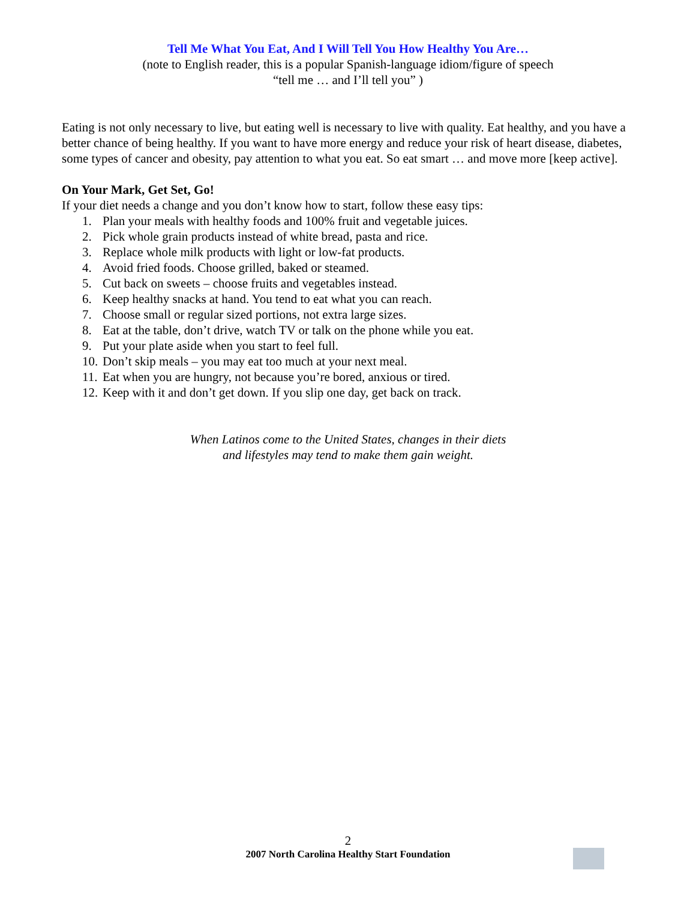Tell Me What You Eat, And I Will Tell You How Healthy You Are…
(note to English reader, this is a popular Spanish-language idiom/figure of speech
“tell me … and I’ll tell you” )
Eating is not only necessary to live, but eating well is necessary to live with quality. Eat healthy, and you have a better chance of being healthy. If you want to have more energy and reduce your risk of heart disease, diabetes, some types of cancer and obesity, pay attention to what you eat. So eat smart … and move more [keep active].
On Your Mark, Get Set, Go!
If your diet needs a change and you don’t know how to start, follow these easy tips:
1. Plan your meals with healthy foods and 100% fruit and vegetable juices.
2. Pick whole grain products instead of white bread, pasta and rice.
3. Replace whole milk products with light or low-fat products.
4. Avoid fried foods. Choose grilled, baked or steamed.
5. Cut back on sweets – choose fruits and vegetables instead.
6. Keep healthy snacks at hand. You tend to eat what you can reach.
7. Choose small or regular sized portions, not extra large sizes.
8. Eat at the table, don’t drive, watch TV or talk on the phone while you eat.
9. Put your plate aside when you start to feel full.
10. Don’t skip meals – you may eat too much at your next meal.
11. Eat when you are hungry, not because you’re bored, anxious or tired.
12. Keep with it and don’t get down. If you slip one day, get back on track.
When Latinos come to the United States, changes in their diets
and lifestyles may tend to make them gain weight.
2
2007 North Carolina Healthy Start Foundation